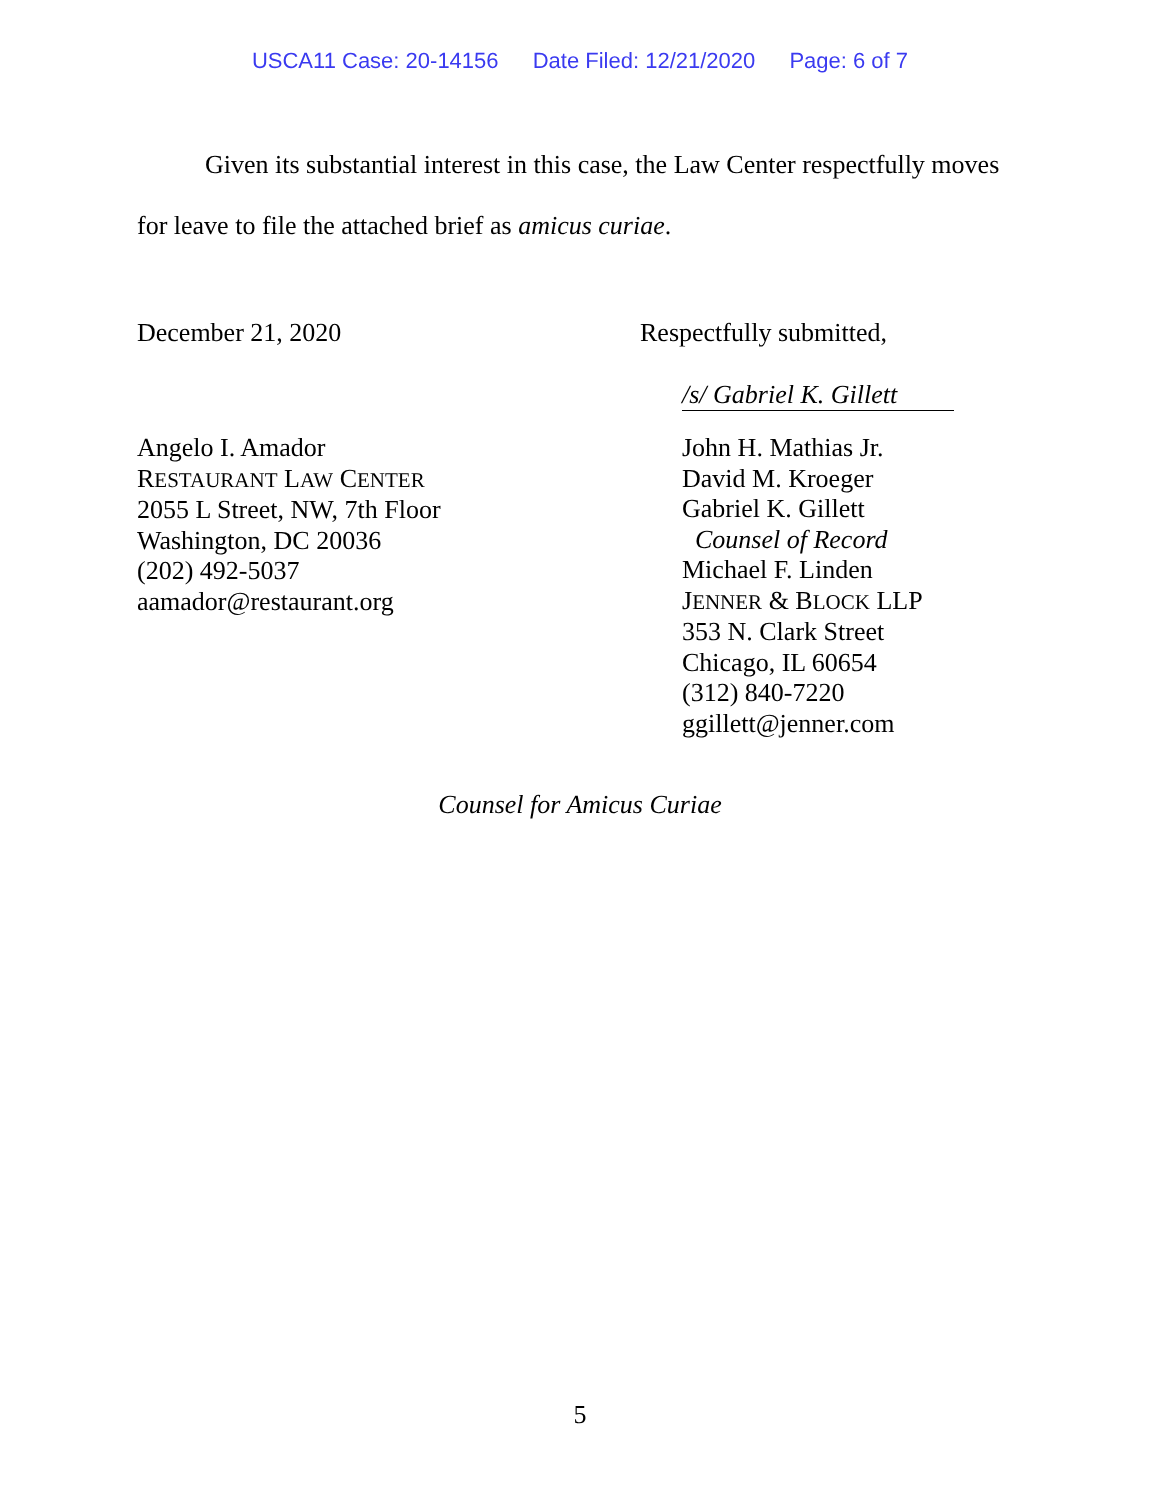USCA11 Case: 20-14156 Date Filed: 12/21/2020 Page: 6 of 7
Given its substantial interest in this case, the Law Center respectfully moves for leave to file the attached brief as amicus curiae.
December 21, 2020 Respectfully submitted,
/s/ Gabriel K. Gillett
Angelo I. Amador
RESTAURANT LAW CENTER
2055 L Street, NW, 7th Floor
Washington, DC 20036
(202) 492-5037
aamador@restaurant.org
John H. Mathias Jr.
David M. Kroeger
Gabriel K. Gillett
Counsel of Record
Michael F. Linden
JENNER & BLOCK LLP
353 N. Clark Street
Chicago, IL 60654
(312) 840-7220
ggillett@jenner.com
Counsel for Amicus Curiae
5